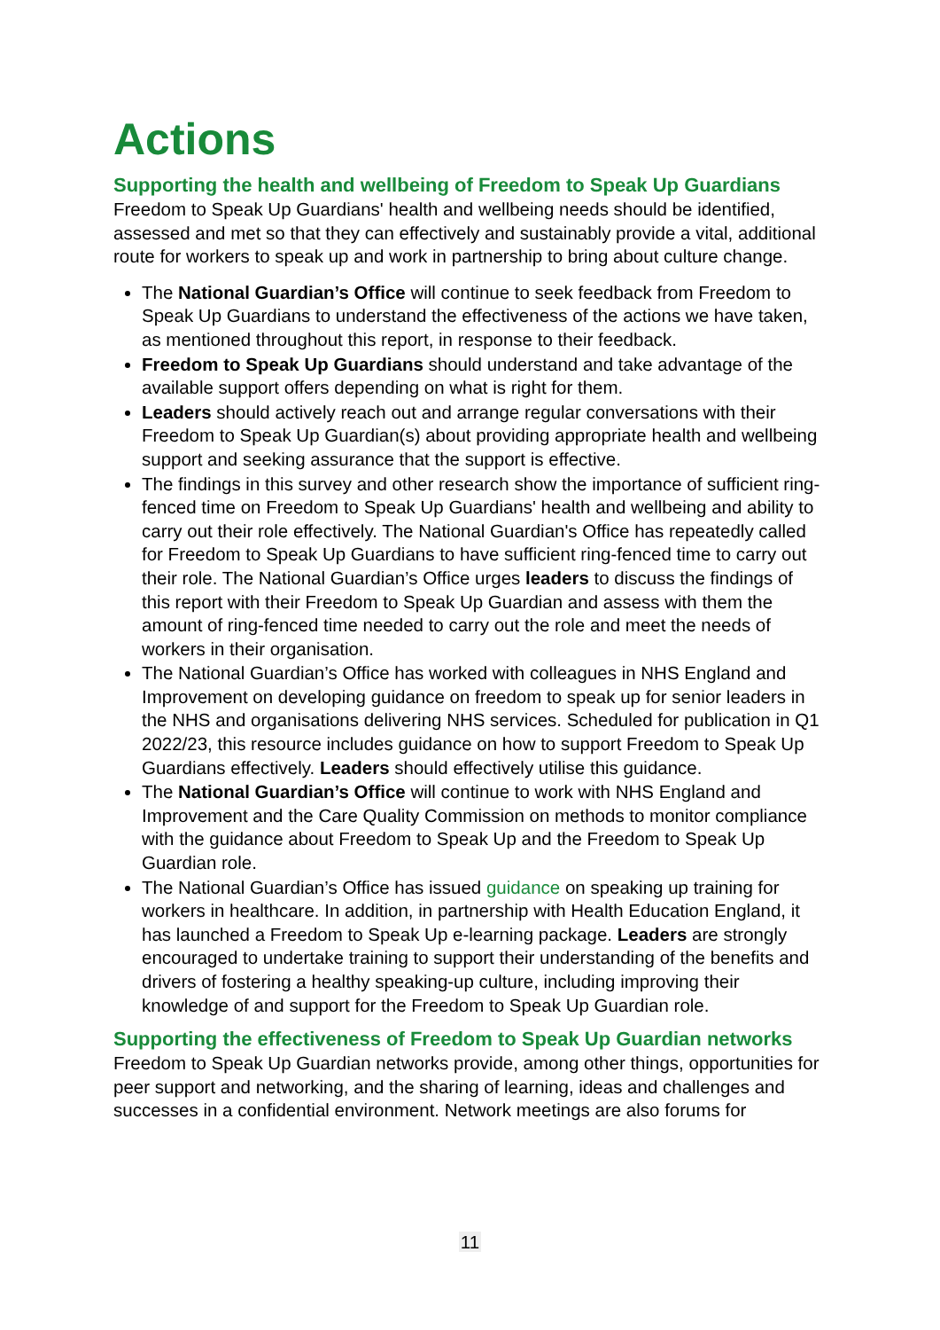Actions
Supporting the health and wellbeing of Freedom to Speak Up Guardians
Freedom to Speak Up Guardians' health and wellbeing needs should be identified, assessed and met so that they can effectively and sustainably provide a vital, additional route for workers to speak up and work in partnership to bring about culture change.
The National Guardian’s Office will continue to seek feedback from Freedom to Speak Up Guardians to understand the effectiveness of the actions we have taken, as mentioned throughout this report, in response to their feedback.
Freedom to Speak Up Guardians should understand and take advantage of the available support offers depending on what is right for them.
Leaders should actively reach out and arrange regular conversations with their Freedom to Speak Up Guardian(s) about providing appropriate health and wellbeing support and seeking assurance that the support is effective.
The findings in this survey and other research show the importance of sufficient ring-fenced time on Freedom to Speak Up Guardians' health and wellbeing and ability to carry out their role effectively. The National Guardian's Office has repeatedly called for Freedom to Speak Up Guardians to have sufficient ring-fenced time to carry out their role. The National Guardian’s Office urges leaders to discuss the findings of this report with their Freedom to Speak Up Guardian and assess with them the amount of ring-fenced time needed to carry out the role and meet the needs of workers in their organisation.
The National Guardian’s Office has worked with colleagues in NHS England and Improvement on developing guidance on freedom to speak up for senior leaders in the NHS and organisations delivering NHS services. Scheduled for publication in Q1 2022/23, this resource includes guidance on how to support Freedom to Speak Up Guardians effectively. Leaders should effectively utilise this guidance.
The National Guardian’s Office will continue to work with NHS England and Improvement and the Care Quality Commission on methods to monitor compliance with the guidance about Freedom to Speak Up and the Freedom to Speak Up Guardian role.
The National Guardian’s Office has issued guidance on speaking up training for workers in healthcare. In addition, in partnership with Health Education England, it has launched a Freedom to Speak Up e-learning package. Leaders are strongly encouraged to undertake training to support their understanding of the benefits and drivers of fostering a healthy speaking-up culture, including improving their knowledge of and support for the Freedom to Speak Up Guardian role.
Supporting the effectiveness of Freedom to Speak Up Guardian networks
Freedom to Speak Up Guardian networks provide, among other things, opportunities for peer support and networking, and the sharing of learning, ideas and challenges and successes in a confidential environment. Network meetings are also forums for
11